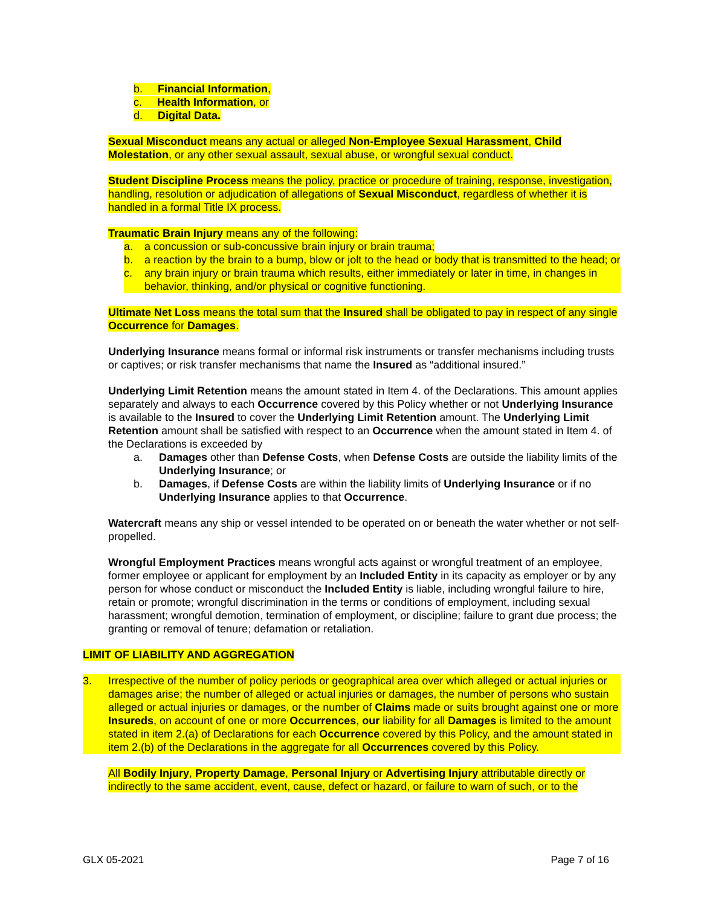b. Financial Information,
c. Health Information, or
d. Digital Data.
Sexual Misconduct means any actual or alleged Non-Employee Sexual Harassment, Child Molestation, or any other sexual assault, sexual abuse, or wrongful sexual conduct.
Student Discipline Process means the policy, practice or procedure of training, response, investigation, handling, resolution or adjudication of allegations of Sexual Misconduct, regardless of whether it is handled in a formal Title IX process.
Traumatic Brain Injury means any of the following:
a. a concussion or sub-concussive brain injury or brain trauma;
b. a reaction by the brain to a bump, blow or jolt to the head or body that is transmitted to the head; or
c. any brain injury or brain trauma which results, either immediately or later in time, in changes in behavior, thinking, and/or physical or cognitive functioning.
Ultimate Net Loss means the total sum that the Insured shall be obligated to pay in respect of any single Occurrence for Damages.
Underlying Insurance means formal or informal risk instruments or transfer mechanisms including trusts or captives; or risk transfer mechanisms that name the Insured as “additional insured.”
Underlying Limit Retention means the amount stated in Item 4. of the Declarations. This amount applies separately and always to each Occurrence covered by this Policy whether or not Underlying Insurance is available to the Insured to cover the Underlying Limit Retention amount. The Underlying Limit Retention amount shall be satisfied with respect to an Occurrence when the amount stated in Item 4. of the Declarations is exceeded by
a. Damages other than Defense Costs, when Defense Costs are outside the liability limits of the Underlying Insurance; or
b. Damages, if Defense Costs are within the liability limits of Underlying Insurance or if no Underlying Insurance applies to that Occurrence.
Watercraft means any ship or vessel intended to be operated on or beneath the water whether or not self-propelled.
Wrongful Employment Practices means wrongful acts against or wrongful treatment of an employee, former employee or applicant for employment by an Included Entity in its capacity as employer or by any person for whose conduct or misconduct the Included Entity is liable, including wrongful failure to hire, retain or promote; wrongful discrimination in the terms or conditions of employment, including sexual harassment; wrongful demotion, termination of employment, or discipline; failure to grant due process; the granting or removal of tenure; defamation or retaliation.
LIMIT OF LIABILITY AND AGGREGATION
3. Irrespective of the number of policy periods or geographical area over which alleged or actual injuries or damages arise; the number of alleged or actual injuries or damages, the number of persons who sustain alleged or actual injuries or damages, or the number of Claims made or suits brought against one or more Insureds, on account of one or more Occurrences, our liability for all Damages is limited to the amount stated in item 2.(a) of Declarations for each Occurrence covered by this Policy, and the amount stated in item 2.(b) of the Declarations in the aggregate for all Occurrences covered by this Policy.
All Bodily Injury, Property Damage, Personal Injury or Advertising Injury attributable directly or indirectly to the same accident, event, cause, defect or hazard, or failure to warn of such, or to the
GLX 05-2021 Page 7 of 16